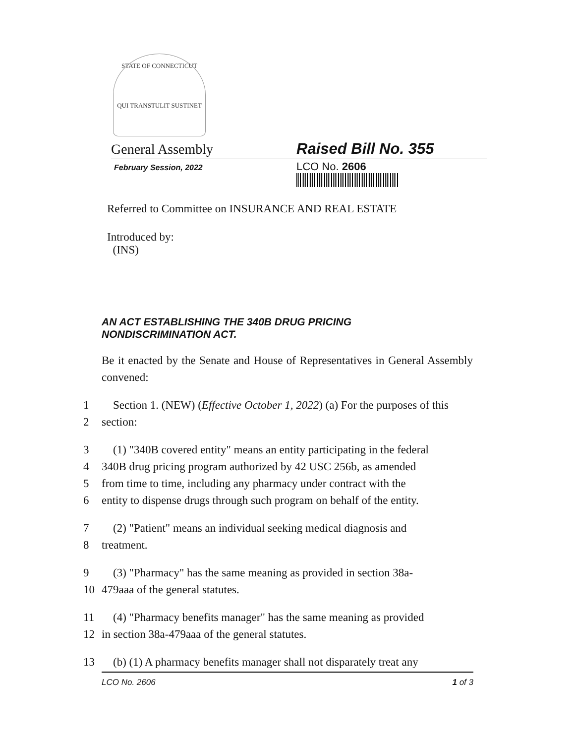STATE OF CONNECTICUT
QUI TRANSTULIT SUSTINET
General Assembly Raised Bill No. 355
February Session, 2022 LCO No. 2606
Referred to Committee on INSURANCE AND REAL ESTATE
Introduced by:
(INS)
AN ACT ESTABLISHING THE 340B DRUG PRICING
NONDISCRIMINATION ACT.
Be it enacted by the Senate and House of Representatives in General Assembly convened:
1 Section 1. (NEW) (Effective October 1, 2022) (a) For the purposes of this
2 section:
3 (1) "340B covered entity" means an entity participating in the federal
4 340B drug pricing program authorized by 42 USC 256b, as amended
5 from time to time, including any pharmacy under contract with the
6 entity to dispense drugs through such program on behalf of the entity.
7 (2) "Patient" means an individual seeking medical diagnosis and
8 treatment.
9 (3) "Pharmacy" has the same meaning as provided in section 38a-
10 479aaa of the general statutes.
11 (4) "Pharmacy benefits manager" has the same meaning as provided
12 in section 38a-479aaa of the general statutes.
13 (b) (1) A pharmacy benefits manager shall not disparately treat any
LCO No. 2606 1 of 3